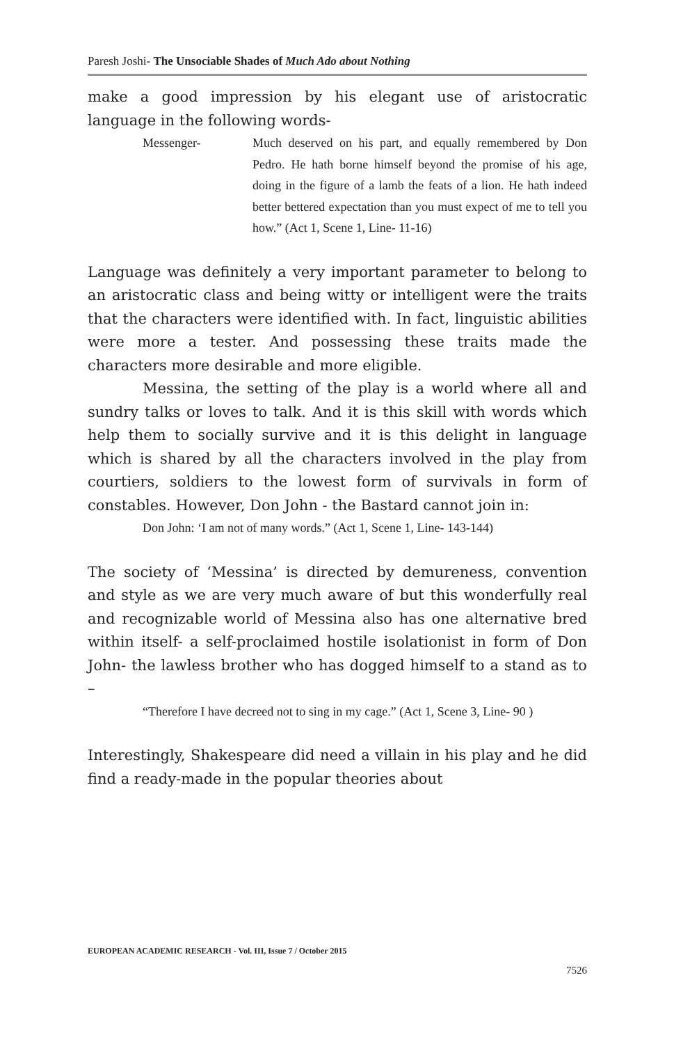Paresh Joshi- The Unsociable Shades of Much Ado about Nothing
make a good impression by his elegant use of aristocratic language in the following words-
Messenger- Much deserved on his part, and equally remembered by Don Pedro. He hath borne himself beyond the promise of his age, doing in the figure of a lamb the feats of a lion. He hath indeed better bettered expectation than you must expect of me to tell you how.” (Act 1, Scene 1, Line- 11-16)
Language was definitely a very important parameter to belong to an aristocratic class and being witty or intelligent were the traits that the characters were identified with. In fact, linguistic abilities were more a tester. And possessing these traits made the characters more desirable and more eligible.
Messina, the setting of the play is a world where all and sundry talks or loves to talk. And it is this skill with words which help them to socially survive and it is this delight in language which is shared by all the characters involved in the play from courtiers, soldiers to the lowest form of survivals in form of constables. However, Don John - the Bastard cannot join in:
Don John: ‘I am not of many words.” (Act 1, Scene 1, Line- 143-144)
The society of ‘Messina’ is directed by demureness, convention and style as we are very much aware of but this wonderfully real and recognizable world of Messina also has one alternative bred within itself- a self-proclaimed hostile isolationist in form of Don John- the lawless brother who has dogged himself to a stand as to –
“Therefore I have decreed not to sing in my cage.” (Act 1, Scene 3, Line- 90 )
Interestingly, Shakespeare did need a villain in his play and he did find a ready-made in the popular theories about
EUROPEAN ACADEMIC RESEARCH - Vol. III, Issue 7 / October 2015
7526